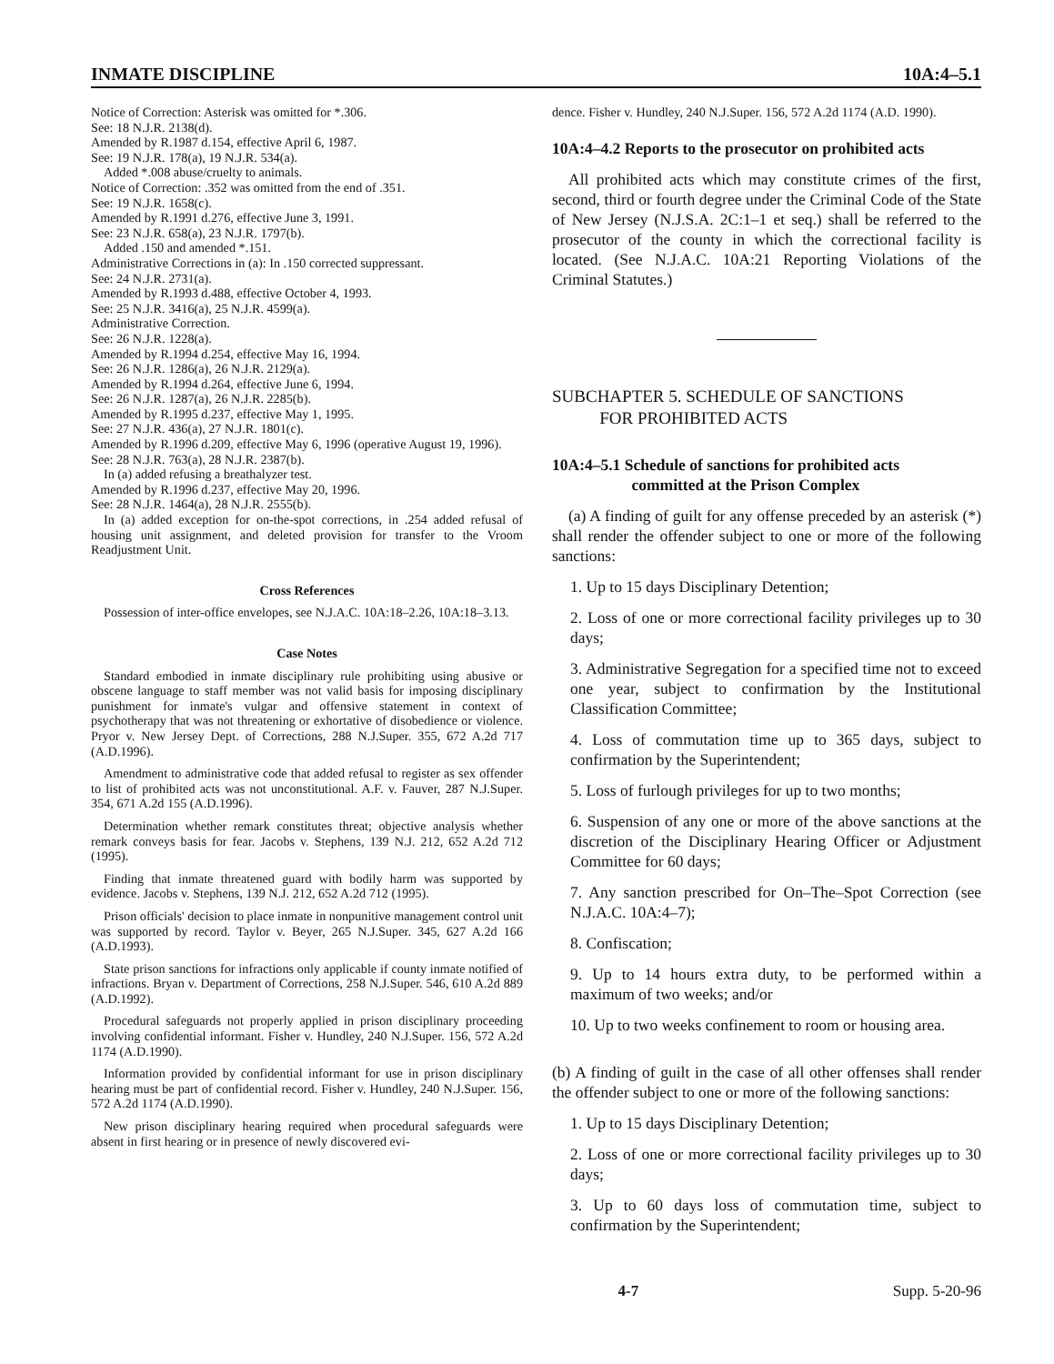INMATE DISCIPLINE 10A:4–5.1
Notice of Correction: Asterisk was omitted for *.306.
See: 18 N.J.R. 2138(d).
Amended by R.1987 d.154, effective April 6, 1987.
See: 19 N.J.R. 178(a), 19 N.J.R. 534(a).
Added *.008 abuse/cruelty to animals.
Notice of Correction: .352 was omitted from the end of .351.
See: 19 N.J.R. 1658(c).
Amended by R.1991 d.276, effective June 3, 1991.
See: 23 N.J.R. 658(a), 23 N.J.R. 1797(b).
Added .150 and amended *.151.
Administrative Corrections in (a): In .150 corrected suppressant.
See: 24 N.J.R. 2731(a).
Amended by R.1993 d.488, effective October 4, 1993.
See: 25 N.J.R. 3416(a), 25 N.J.R. 4599(a).
Administrative Correction.
See: 26 N.J.R. 1228(a).
Amended by R.1994 d.254, effective May 16, 1994.
See: 26 N.J.R. 1286(a), 26 N.J.R. 2129(a).
Amended by R.1994 d.264, effective June 6, 1994.
See: 26 N.J.R. 1287(a), 26 N.J.R. 2285(b).
Amended by R.1995 d.237, effective May 1, 1995.
See: 27 N.J.R. 436(a), 27 N.J.R. 1801(c).
Amended by R.1996 d.209, effective May 6, 1996 (operative August 19, 1996).
See: 28 N.J.R. 763(a), 28 N.J.R. 2387(b).
In (a) added refusing a breathalyzer test.
Amended by R.1996 d.237, effective May 20, 1996.
See: 28 N.J.R. 1464(a), 28 N.J.R. 2555(b).
In (a) added exception for on-the-spot corrections, in .254 added refusal of housing unit assignment, and deleted provision for transfer to the Vroom Readjustment Unit.
Cross References
Possession of inter-office envelopes, see N.J.A.C. 10A:18–2.26, 10A:18–3.13.
Case Notes
Standard embodied in inmate disciplinary rule prohibiting using abusive or obscene language to staff member was not valid basis for imposing disciplinary punishment for inmate's vulgar and offensive statement in context of psychotherapy that was not threatening or exhortative of disobedience or violence. Pryor v. New Jersey Dept. of Corrections, 288 N.J.Super. 355, 672 A.2d 717 (A.D.1996).
Amendment to administrative code that added refusal to register as sex offender to list of prohibited acts was not unconstitutional. A.F. v. Fauver, 287 N.J.Super. 354, 671 A.2d 155 (A.D.1996).
Determination whether remark constitutes threat; objective analysis whether remark conveys basis for fear. Jacobs v. Stephens, 139 N.J. 212, 652 A.2d 712 (1995).
Finding that inmate threatened guard with bodily harm was supported by evidence. Jacobs v. Stephens, 139 N.J. 212, 652 A.2d 712 (1995).
Prison officials' decision to place inmate in nonpunitive management control unit was supported by record. Taylor v. Beyer, 265 N.J.Super. 345, 627 A.2d 166 (A.D.1993).
State prison sanctions for infractions only applicable if county inmate notified of infractions. Bryan v. Department of Corrections, 258 N.J.Super. 546, 610 A.2d 889 (A.D.1992).
Procedural safeguards not properly applied in prison disciplinary proceeding involving confidential informant. Fisher v. Hundley, 240 N.J.Super. 156, 572 A.2d 1174 (A.D.1990).
Information provided by confidential informant for use in prison disciplinary hearing must be part of confidential record. Fisher v. Hundley, 240 N.J.Super. 156, 572 A.2d 1174 (A.D.1990).
New prison disciplinary hearing required when procedural safeguards were absent in first hearing or in presence of newly discovered evi-
dence. Fisher v. Hundley, 240 N.J.Super. 156, 572 A.2d 1174 (A.D. 1990).
10A:4–4.2 Reports to the prosecutor on prohibited acts
All prohibited acts which may constitute crimes of the first, second, third or fourth degree under the Criminal Code of the State of New Jersey (N.J.S.A. 2C:1–1 et seq.) shall be referred to the prosecutor of the county in which the correctional facility is located. (See N.J.A.C. 10A:21 Reporting Violations of the Criminal Statutes.)
SUBCHAPTER 5. SCHEDULE OF SANCTIONS
FOR PROHIBITED ACTS
10A:4–5.1 Schedule of sanctions for prohibited acts
committed at the Prison Complex
(a) A finding of guilt for any offense preceded by an asterisk (*) shall render the offender subject to one or more of the following sanctions:
1. Up to 15 days Disciplinary Detention;
2. Loss of one or more correctional facility privileges up to 30 days;
3. Administrative Segregation for a specified time not to exceed one year, subject to confirmation by the Institutional Classification Committee;
4. Loss of commutation time up to 365 days, subject to confirmation by the Superintendent;
5. Loss of furlough privileges for up to two months;
6. Suspension of any one or more of the above sanctions at the discretion of the Disciplinary Hearing Officer or Adjustment Committee for 60 days;
7. Any sanction prescribed for On–The–Spot Correction (see N.J.A.C. 10A:4–7);
8. Confiscation;
9. Up to 14 hours extra duty, to be performed within a maximum of two weeks; and/or
10. Up to two weeks confinement to room or housing area.
(b) A finding of guilt in the case of all other offenses shall render the offender subject to one or more of the following sanctions:
1. Up to 15 days Disciplinary Detention;
2. Loss of one or more correctional facility privileges up to 30 days;
3. Up to 60 days loss of commutation time, subject to confirmation by the Superintendent;
4-7 Supp. 5-20-96